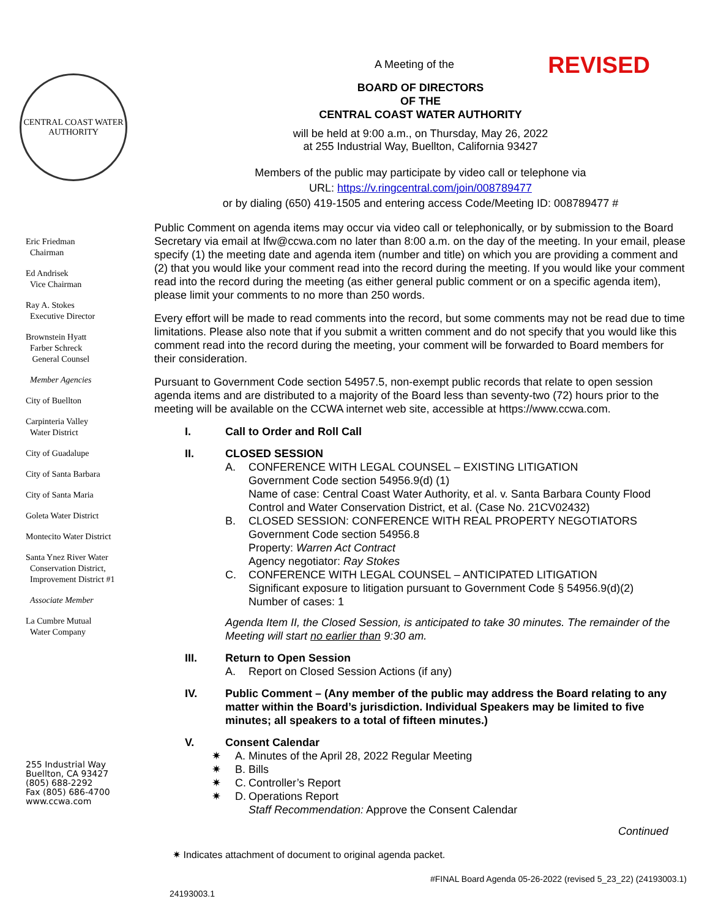CENTRAL COAST WATER AUTHORITY
Eric Friedman
Chairman
Ed Andrisek
Vice Chairman
Ray A. Stokes
Executive Director
Brownstein Hyatt
Farber Schreck
General Counsel
Member Agencies
City of Buellton
Carpinteria Valley
Water District
City of Guadalupe
City of Santa Barbara
City of Santa Maria
Goleta Water District
Montecito Water District
Santa Ynez River Water
Conservation District,
Improvement District #1
Associate Member
La Cumbre Mutual
Water Company
255 Industrial Way
Buellton, CA 93427
(805) 688-2292
Fax (805) 686-4700
www.ccwa.com
A Meeting of the REVISED
BOARD OF DIRECTORS
OF THE
CENTRAL COAST WATER AUTHORITY
will be held at 9:00 a.m., on Thursday, May 26, 2022
at 255 Industrial Way, Buellton, California 93427
Members of the public may participate by video call or telephone via
URL: https://v.ringcentral.com/join/008789477
or by dialing (650) 419-1505 and entering access Code/Meeting ID: 008789477 #
Public Comment on agenda items may occur via video call or telephonically, or by submission to the Board Secretary via email at lfw@ccwa.com no later than 8:00 a.m. on the day of the meeting. In your email, please specify (1) the meeting date and agenda item (number and title) on which you are providing a comment and (2) that you would like your comment read into the record during the meeting. If you would like your comment read into the record during the meeting (as either general public comment or on a specific agenda item), please limit your comments to no more than 250 words.
Every effort will be made to read comments into the record, but some comments may not be read due to time limitations. Please also note that if you submit a written comment and do not specify that you would like this comment read into the record during the meeting, your comment will be forwarded to Board members for their consideration.
Pursuant to Government Code section 54957.5, non-exempt public records that relate to open session agenda items and are distributed to a majority of the Board less than seventy-two (72) hours prior to the meeting will be available on the CCWA internet web site, accessible at https://www.ccwa.com.
I. Call to Order and Roll Call
II. CLOSED SESSION
A. CONFERENCE WITH LEGAL COUNSEL – EXISTING LITIGATION
Government Code section 54956.9(d) (1)
Name of case: Central Coast Water Authority, et al. v. Santa Barbara County Flood Control and Water Conservation District, et al. (Case No. 21CV02432)
B. CLOSED SESSION: CONFERENCE WITH REAL PROPERTY NEGOTIATORS
Government Code section 54956.8
Property: Warren Act Contract
Agency negotiator: Ray Stokes
C. CONFERENCE WITH LEGAL COUNSEL – ANTICIPATED LITIGATION
Significant exposure to litigation pursuant to Government Code § 54956.9(d)(2)
Number of cases: 1
Agenda Item II, the Closed Session, is anticipated to take 30 minutes. The remainder of the Meeting will start no earlier than 9:30 am.
III. Return to Open Session
A. Report on Closed Session Actions (if any)
IV. Public Comment – (Any member of the public may address the Board relating to any matter within the Board’s jurisdiction. Individual Speakers may be limited to five minutes; all speakers to a total of fifteen minutes.)
V. Consent Calendar
✷ A. Minutes of the April 28, 2022 Regular Meeting
✷ B. Bills
✷ C. Controller’s Report
✷ D. Operations Report
Staff Recommendation: Approve the Consent Calendar
Continued
✷ Indicates attachment of document to original agenda packet.
#FINAL Board Agenda 05-26-2022 (revised 5_23_22) (24193003.1)
24193003.1